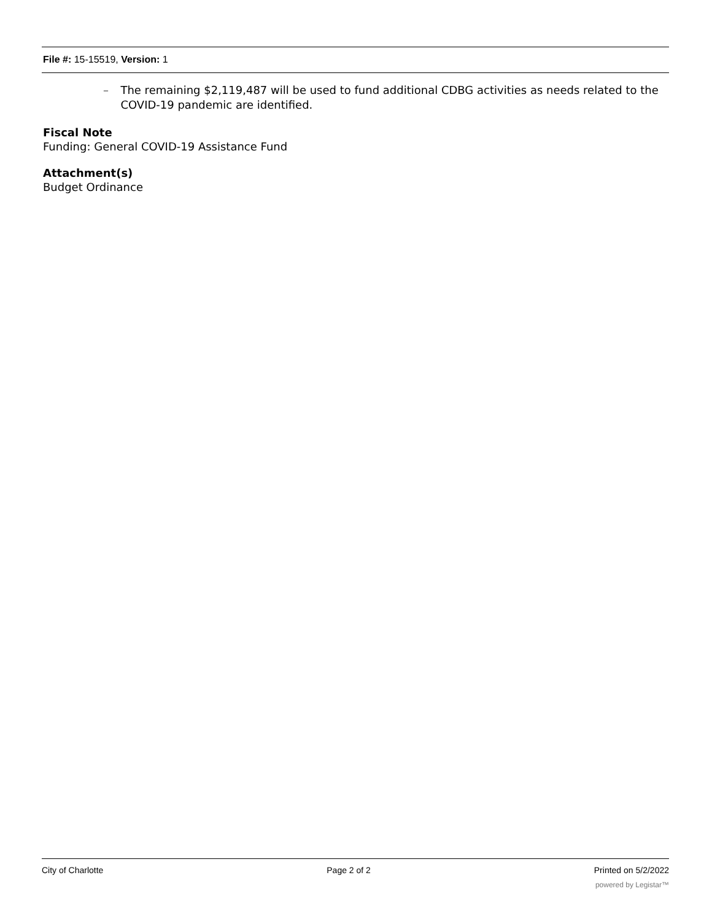File #: 15-15519, Version: 1
– The remaining $2,119,487 will be used to fund additional CDBG activities as needs related to the COVID-19 pandemic are identified.
Fiscal Note
Funding: General COVID-19 Assistance Fund
Attachment(s)
Budget Ordinance
City of Charlotte Page 2 of 2 Printed on 5/2/2022
powered by Legistar™